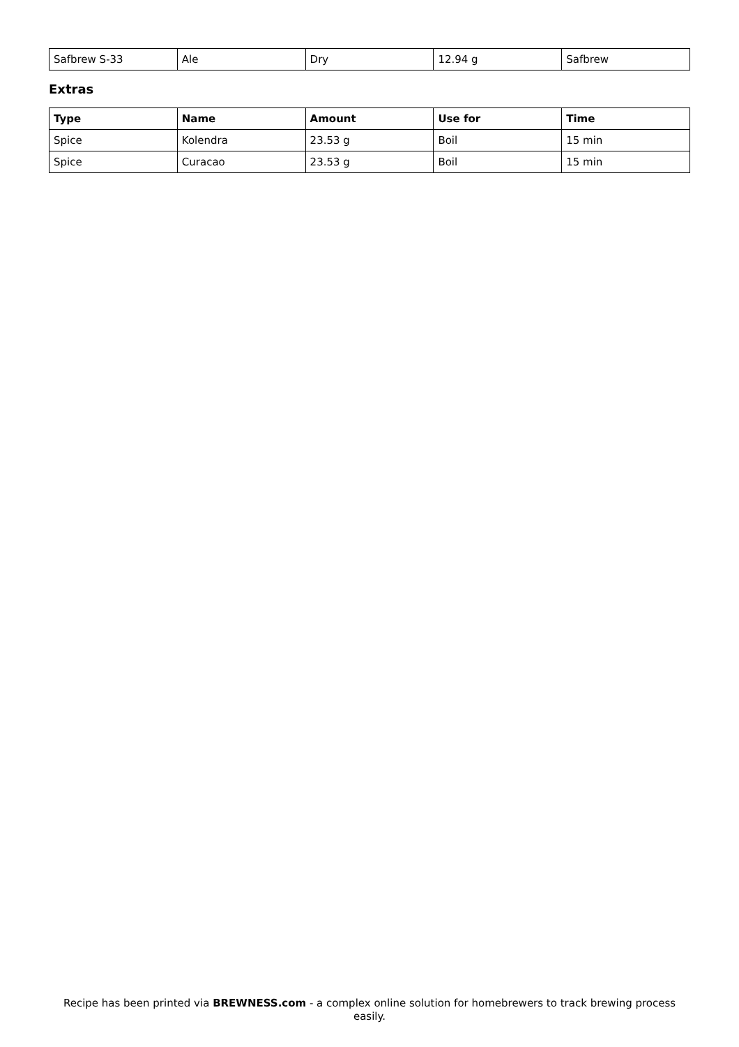| Safbrew S-33 | Ale | Dry | 12.94 g | Safbrew |
Extras
| Type | Name | Amount | Use for | Time |
| --- | --- | --- | --- | --- |
| Spice | Kolendra | 23.53 g | Boil | 15 min |
| Spice | Curacao | 23.53 g | Boil | 15 min |
Recipe has been printed via BREWNESS.com - a complex online solution for homebrewers to track brewing process easily.